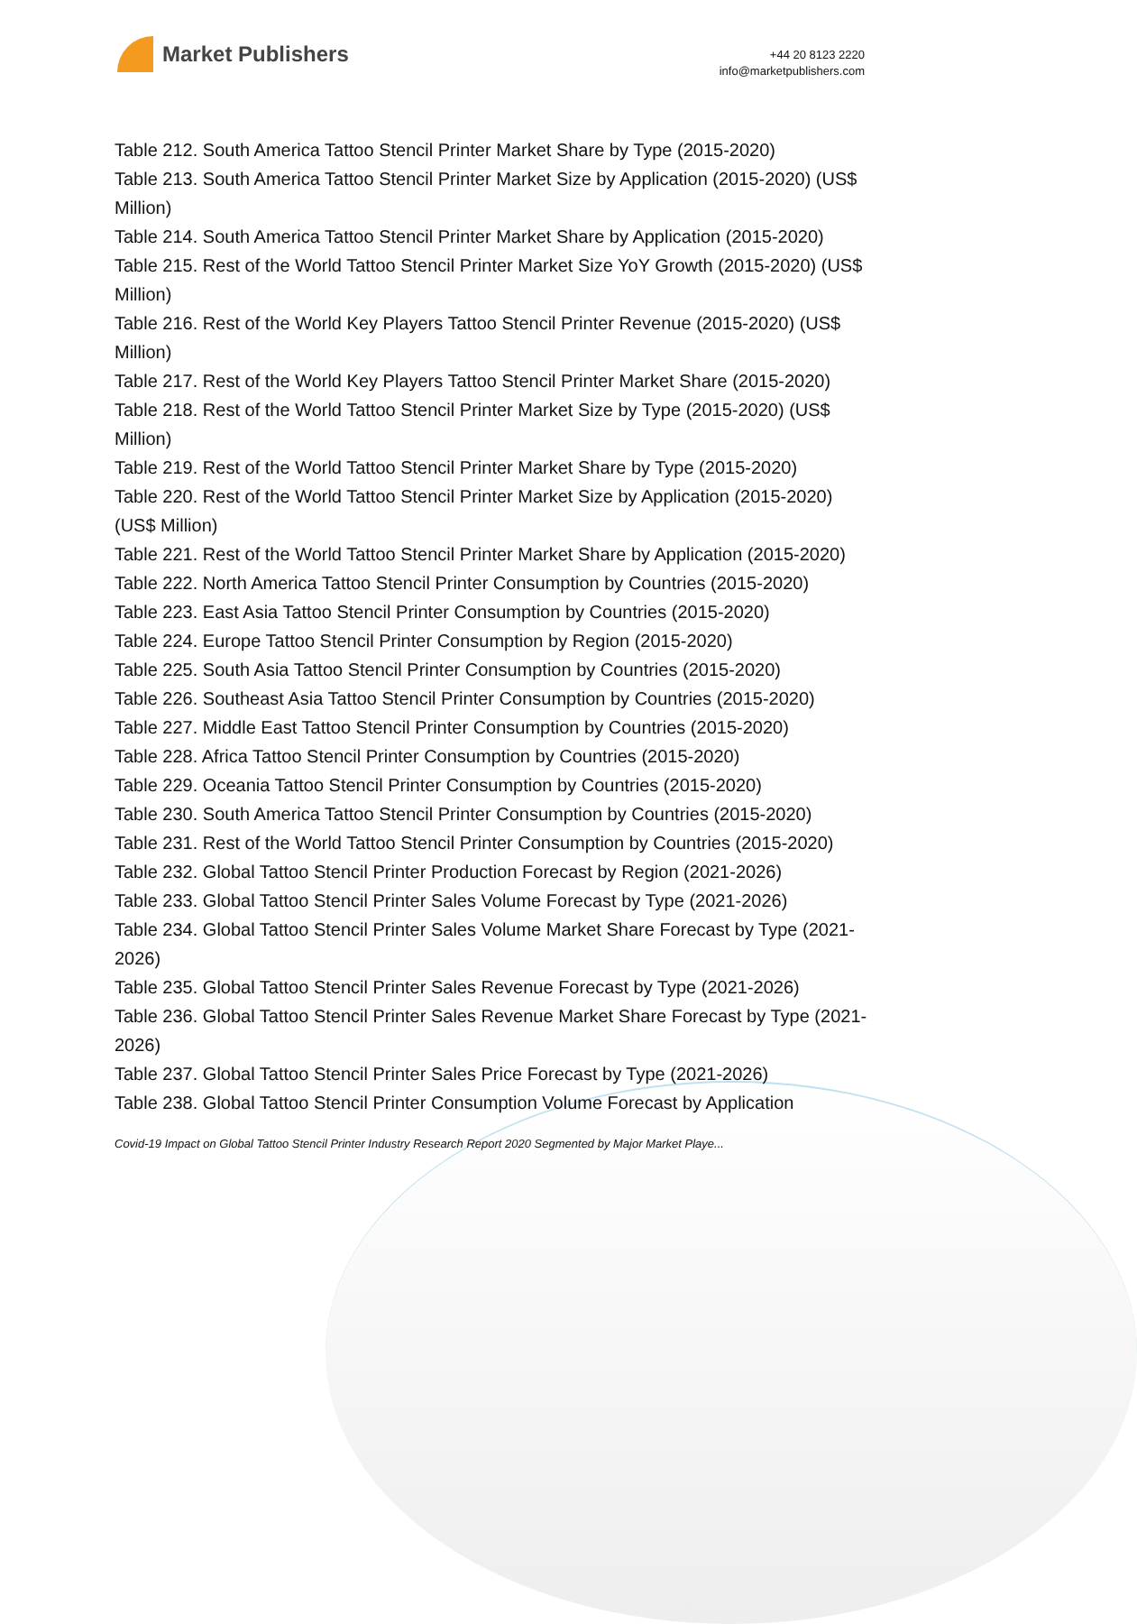Market Publishers
+44 20 8123 2220
info@marketpublishers.com
Table 212. South America Tattoo Stencil Printer Market Share by Type (2015-2020)
Table 213. South America Tattoo Stencil Printer Market Size by Application (2015-2020) (US$ Million)
Table 214. South America Tattoo Stencil Printer Market Share by Application (2015-2020)
Table 215. Rest of the World Tattoo Stencil Printer Market Size YoY Growth (2015-2020) (US$ Million)
Table 216. Rest of the World Key Players Tattoo Stencil Printer Revenue (2015-2020) (US$ Million)
Table 217. Rest of the World Key Players Tattoo Stencil Printer Market Share (2015-2020)
Table 218. Rest of the World Tattoo Stencil Printer Market Size by Type (2015-2020) (US$ Million)
Table 219. Rest of the World Tattoo Stencil Printer Market Share by Type (2015-2020)
Table 220. Rest of the World Tattoo Stencil Printer Market Size by Application (2015-2020) (US$ Million)
Table 221. Rest of the World Tattoo Stencil Printer Market Share by Application (2015-2020)
Table 222. North America Tattoo Stencil Printer Consumption by Countries (2015-2020)
Table 223. East Asia Tattoo Stencil Printer Consumption by Countries (2015-2020)
Table 224. Europe Tattoo Stencil Printer Consumption by Region (2015-2020)
Table 225. South Asia Tattoo Stencil Printer Consumption by Countries (2015-2020)
Table 226. Southeast Asia Tattoo Stencil Printer Consumption by Countries (2015-2020)
Table 227. Middle East Tattoo Stencil Printer Consumption by Countries (2015-2020)
Table 228. Africa Tattoo Stencil Printer Consumption by Countries (2015-2020)
Table 229. Oceania Tattoo Stencil Printer Consumption by Countries (2015-2020)
Table 230. South America Tattoo Stencil Printer Consumption by Countries (2015-2020)
Table 231. Rest of the World Tattoo Stencil Printer Consumption by Countries (2015-2020)
Table 232. Global Tattoo Stencil Printer Production Forecast by Region (2021-2026)
Table 233. Global Tattoo Stencil Printer Sales Volume Forecast by Type (2021-2026)
Table 234. Global Tattoo Stencil Printer Sales Volume Market Share Forecast by Type (2021-2026)
Table 235. Global Tattoo Stencil Printer Sales Revenue Forecast by Type (2021-2026)
Table 236. Global Tattoo Stencil Printer Sales Revenue Market Share Forecast by Type (2021-2026)
Table 237. Global Tattoo Stencil Printer Sales Price Forecast by Type (2021-2026)
Table 238. Global Tattoo Stencil Printer Consumption Volume Forecast by Application
Covid-19 Impact on Global Tattoo Stencil Printer Industry Research Report 2020 Segmented by Major Market Playe...